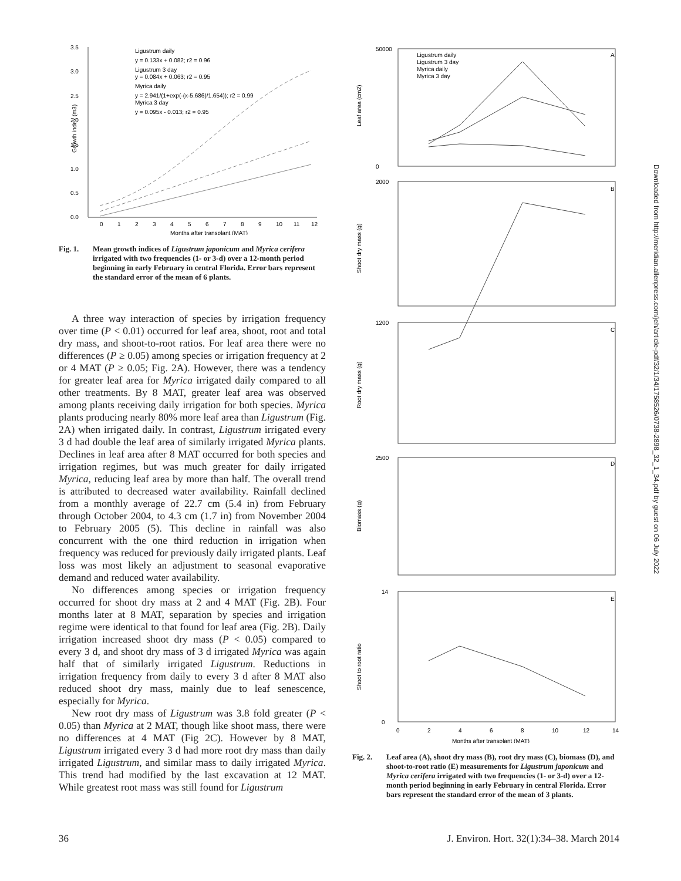3.5
3.0
2.5
2.0
1.5
1.0
0.5
0.0
Growth index (m3)
Ligustrum daily
y = 0.133x + 0.082; r2 = 0.96
Ligustrum 3 day
y = 0.084x + 0.063; r2 = 0.95
Myrica daily
y = 2.941/(1+exp(-(x-5.686)/1.654)); r2 = 0.99
Myrica 3 day
y = 0.095x - 0.013; r2 = 0.95
0
1
2
3
4
5
6
7
8
9
10
11
12
Months after transplant (MAT)
Fig. 1. Mean growth indices of Ligustrum japonicum and Myrica cerifera irrigated with two frequencies (1- or 3-d) over a 12-month period beginning in early February in central Florida. Error bars represent the standard error of the mean of 6 plants.
A three way interaction of species by irrigation frequency over time (P < 0.01) occurred for leaf area, shoot, root and total dry mass, and shoot-to-root ratios. For leaf area there were no differences (P ≥ 0.05) among species or irrigation frequency at 2 or 4 MAT (P ≥ 0.05; Fig. 2A). However, there was a tendency for greater leaf area for Myrica irrigated daily compared to all other treatments. By 8 MAT, greater leaf area was observed among plants receiving daily irrigation for both species. Myrica plants producing nearly 80% more leaf area than Ligustrum (Fig. 2A) when irrigated daily. In contrast, Ligustrum irrigated every 3 d had double the leaf area of similarly irrigated Myrica plants. Declines in leaf area after 8 MAT occurred for both species and irrigation regimes, but was much greater for daily irrigated Myrica, reducing leaf area by more than half. The overall trend is attributed to decreased water availability. Rainfall declined from a monthly average of 22.7 cm (5.4 in) from February through October 2004, to 4.3 cm (1.7 in) from November 2004 to February 2005 (5). This decline in rainfall was also concurrent with the one third reduction in irrigation when frequency was reduced for previously daily irrigated plants. Leaf loss was most likely an adjustment to seasonal evaporative demand and reduced water availability.
No differences among species or irrigation frequency occurred for shoot dry mass at 2 and 4 MAT (Fig. 2B). Four months later at 8 MAT, separation by species and irrigation regime were identical to that found for leaf area (Fig. 2B). Daily irrigation increased shoot dry mass (P < 0.05) compared to every 3 d, and shoot dry mass of 3 d irrigated Myrica was again half that of similarly irrigated Ligustrum. Reductions in irrigation frequency from daily to every 3 d after 8 MAT also reduced shoot dry mass, mainly due to leaf senescence, especially for Myrica.
New root dry mass of Ligustrum was 3.8 fold greater (P < 0.05) than Myrica at 2 MAT, though like shoot mass, there were no differences at 4 MAT (Fig 2C). However by 8 MAT, Ligustrum irrigated every 3 d had more root dry mass than daily irrigated Ligustrum, and similar mass to daily irrigated Myrica. This trend had modified by the last excavation at 12 MAT. While greatest root mass was still found for Ligustrum
Ligustrum daily
Ligustrum 3 day
Myrica daily
Myrica 3 day
A
B
C
D
E
Leaf area (cm2)
Shoot dry mass (g)
Root dry mass (g)
Biomass (g)
Shoot to root ratio
50000
0
2000
1200
2500
14
0
0
2
4
6
8
10
12
14
Months after transplant (MAT)
Fig. 2. Leaf area (A), shoot dry mass (B), root dry mass (C), biomass (D), and shoot-to-root ratio (E) measurements for Ligustrum japonicum and Myrica cerifera irrigated with two frequencies (1- or 3-d) over a 12-month period beginning in early February in central Florida. Error bars represent the standard error of the mean of 3 plants.
Downloaded from http://meridian.allenpress.com/jeh/article-pdf/32/1/34/1758526/0738-2898_32_1_34.pdf by guest on 06 July 2022
36 J. Environ. Hort. 32(1):34–38. March 2014